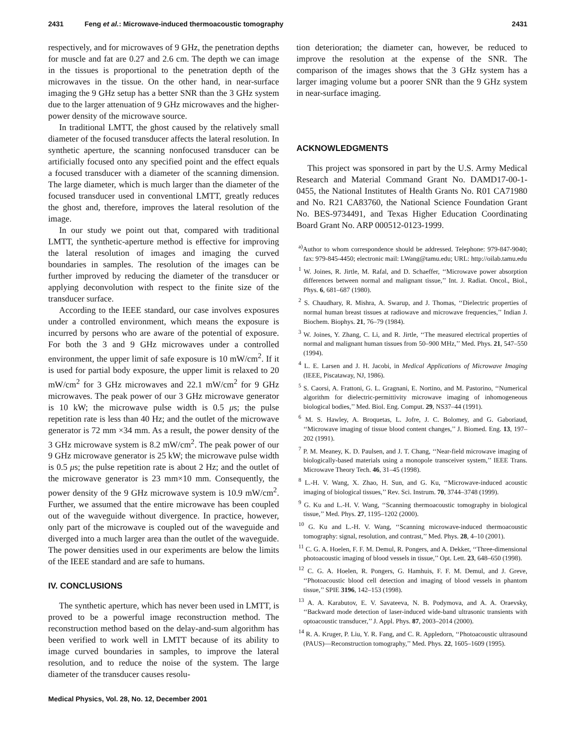2431 Feng et al.: Microwave-induced thermoacoustic tomography 2431
respectively, and for microwaves of 9 GHz, the penetration depths for muscle and fat are 0.27 and 2.6 cm. The depth we can image in the tissues is proportional to the penetration depth of the microwaves in the tissue. On the other hand, in near-surface imaging the 9 GHz setup has a better SNR than the 3 GHz system due to the larger attenuation of 9 GHz microwaves and the higher-power density of the microwave source.
In traditional LMTT, the ghost caused by the relatively small diameter of the focused transducer affects the lateral resolution. In synthetic aperture, the scanning nonfocused transducer can be artificially focused onto any specified point and the effect equals a focused transducer with a diameter of the scanning dimension. The large diameter, which is much larger than the diameter of the focused transducer used in conventional LMTT, greatly reduces the ghost and, therefore, improves the lateral resolution of the image.
In our study we point out that, compared with traditional LMTT, the synthetic-aperture method is effective for improving the lateral resolution of images and imaging the curved boundaries in samples. The resolution of the images can be further improved by reducing the diameter of the transducer or applying deconvolution with respect to the finite size of the transducer surface.
According to the IEEE standard, our case involves exposures under a controlled environment, which means the exposure is incurred by persons who are aware of the potential of exposure. For both the 3 and 9 GHz microwaves under a controlled environment, the upper limit of safe exposure is 10 mW/cm<sup>2</sup>. If it is used for partial body exposure, the upper limit is relaxed to 20 mW/cm<sup>2</sup> for 3 GHz microwaves and 22.1 mW/cm<sup>2</sup> for 9 GHz microwaves. The peak power of our 3 GHz microwave generator is 10 kW; the microwave pulse width is 0.5 μs; the pulse repetition rate is less than 40 Hz; and the outlet of the microwave generator is 72 mm ×34 mm. As a result, the power density of the 3 GHz microwave system is 8.2 mW/cm<sup>2</sup>. The peak power of our 9 GHz microwave generator is 25 kW; the microwave pulse width is 0.5 μs; the pulse repetition rate is about 2 Hz; and the outlet of the microwave generator is 23 mm×10 mm. Consequently, the power density of the 9 GHz microwave system is 10.9 mW/cm<sup>2</sup>. Further, we assumed that the entire microwave has been coupled out of the waveguide without divergence. In practice, however, only part of the microwave is coupled out of the waveguide and diverged into a much larger area than the outlet of the waveguide. The power densities used in our experiments are below the limits of the IEEE standard and are safe to humans.
IV. CONCLUSIONS
The synthetic aperture, which has never been used in LMTT, is proved to be a powerful image reconstruction method. The reconstruction method based on the delay-and-sum algorithm has been verified to work well in LMTT because of its ability to image curved boundaries in samples, to improve the lateral resolution, and to reduce the noise of the system. The large diameter of the transducer causes resolu-
tion deterioration; the diameter can, however, be reduced to improve the resolution at the expense of the SNR. The comparison of the images shows that the 3 GHz system has a larger imaging volume but a poorer SNR than the 9 GHz system in near-surface imaging.
ACKNOWLEDGMENTS
This project was sponsored in part by the U.S. Army Medical Research and Material Command Grant No. DAMD17-00-1-0455, the National Institutes of Health Grants No. R01 CA71980 and No. R21 CA83760, the National Science Foundation Grant No. BES-9734491, and Texas Higher Education Coordinating Board Grant No. ARP 000512-0123-1999.
<sup>a)</sup> Author to whom correspondence should be addressed. Telephone: 979-847-9040; fax: 979-845-4450; electronic mail: LWang@tamu.edu; URL: http://oilab.tamu.edu
<sup>1</sup> W. Joines, R. Jirtle, M. Rafal, and D. Schaeffer, ‘‘Microwave power absorption differences between normal and malignant tissue,’’ Int. J. Radiat. Oncol., Biol., Phys. 6, 681–687 (1980).
<sup>2</sup> S. Chaudhary, R. Mishra, A. Swarup, and J. Thomas, ‘‘Dielectric properties of normal human breast tissues at radiowave and microwave frequencies,’’ Indian J. Biochem. Biophys. 21, 76–79 (1984).
<sup>3</sup> W. Joines, Y. Zhang, C. Li, and R. Jirtle, ‘‘The measured electrical properties of normal and malignant human tissues from 50–900 MHz,’’ Med. Phys. 21, 547–550 (1994).
<sup>4</sup> L. E. Larsen and J. H. Jacobi, in Medical Applications of Microwave Imaging (IEEE, Piscataway, NJ, 1986).
<sup>5</sup> S. Caorsi, A. Frattoni, G. L. Gragnani, E. Nortino, and M. Pastorino, ‘‘Numerical algorithm for dielectric-permittivity microwave imaging of inhomogeneous biological bodies,’’ Med. Biol. Eng. Comput. 29, NS37–44 (1991).
<sup>6</sup> M. S. Hawley, A. Broquetas, L. Jofre, J. C. Bolomey, and G. Gaboriaud, ‘‘Microwave imaging of tissue blood content changes,’’ J. Biomed. Eng. 13, 197–202 (1991).
<sup>7</sup> P. M. Meaney, K. D. Paulsen, and J. T. Chang, ‘‘Near-field microwave imaging of biologically-based materials using a monopole transceiver system,’’ IEEE Trans. Microwave Theory Tech. 46, 31–45 (1998).
<sup>8</sup> L.-H. V. Wang, X. Zhao, H. Sun, and G. Ku, ‘‘Microwave-induced acoustic imaging of biological tissues,’’ Rev. Sci. Instrum. 70, 3744–3748 (1999).
<sup>9</sup> G. Ku and L.-H. V. Wang, ‘‘Scanning thermoacoustic tomography in biological tissue,’’ Med. Phys. 27, 1195–1202 (2000).
<sup>10</sup> G. Ku and L.-H. V. Wang, ‘‘Scanning microwave-induced thermoacoustic tomography: signal, resolution, and contrast,’’ Med. Phys. 28, 4–10 (2001).
<sup>11</sup> C. G. A. Hoelen, F. F. M. Demul, R. Pongers, and A. Dekker, ‘‘Three-dimensional photoacoustic imaging of blood vessels in tissue,’’ Opt. Lett. 23, 648–650 (1998).
<sup>12</sup> C. G. A. Hoelen, R. Pongers, G. Hamhuis, F. F. M. Demul, and J. Greve, ‘‘Photoacoustic blood cell detection and imaging of blood vessels in phantom tissue,’’ SPIE 3196, 142–153 (1998).
<sup>13</sup> A. A. Karabutov, E. V. Savateeva, N. B. Podymova, and A. A. Oraevsky, ‘‘Backward mode detection of laser-induced wide-band ultrasonic transients with optoacoustic transducer,’’ J. Appl. Phys. 87, 2003–2014 (2000).
<sup>14</sup> R. A. Kruger, P. Liu, Y. R. Fang, and C. R. Appledorn, ‘‘Photoacoustic ultrasound (PAUS)—Reconstruction tomography,’’ Med. Phys. 22, 1605–1609 (1995).
Medical Physics, Vol. 28, No. 12, December 2001